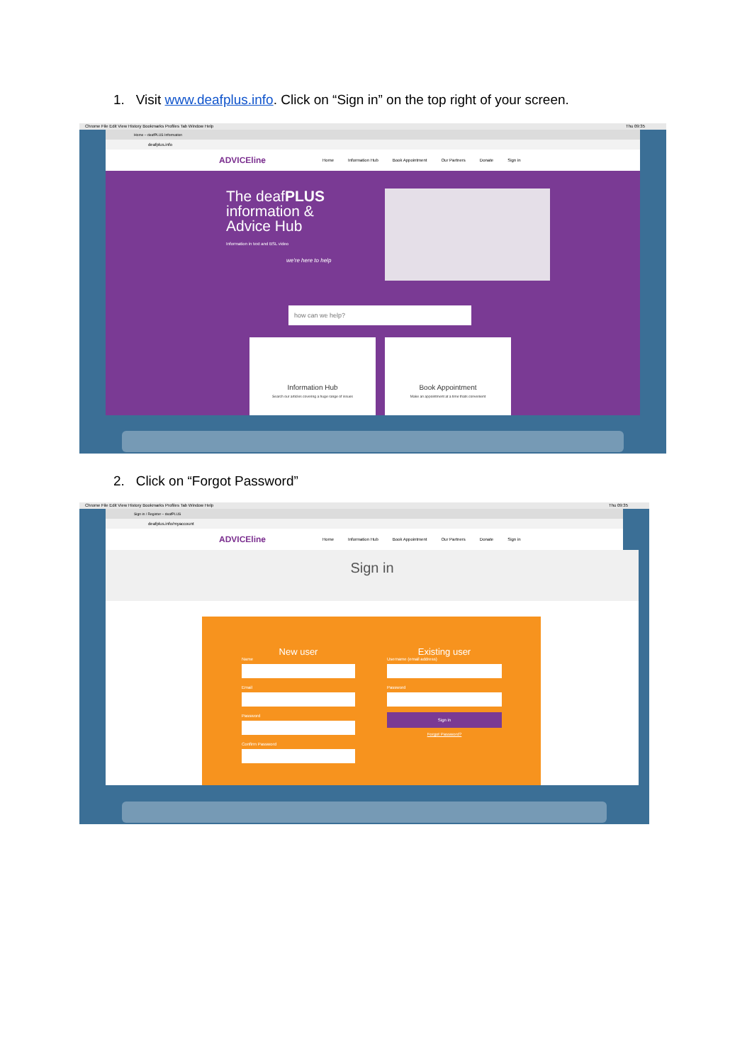1. Visit www.deafplus.info. Click on “Sign in” on the top right of your screen.
Chrome File Edit View History Bookmarks Profiles Tab Window Help Thu 09:35
Home – deafPLUS Information
deafplus.info
ADVICEline Home Information Hub Book Appointment Our Partners Donate Sign in
The deafPLUS
information &
Advice Hub
Information in text and BSL video
we're here to help
how can we help?
Information Hub
Search our articles covering a huge range of issues
Book Appointment
Make an appointment at a time thats convenient
2. Click on “Forgot Password”
Chrome File Edit View History Bookmarks Profiles Tab Window Help Thu 09:35
Sign in / Register – deafPLUS
deafplus.info/myaccount
ADVICEline Home Information Hub Book Appointment Our Partners Donate Sign in
Sign in
New user
Name
Email
Password
Confirm Password
Existing user
Username (email address)
Password
Sign in
Forgot Password?